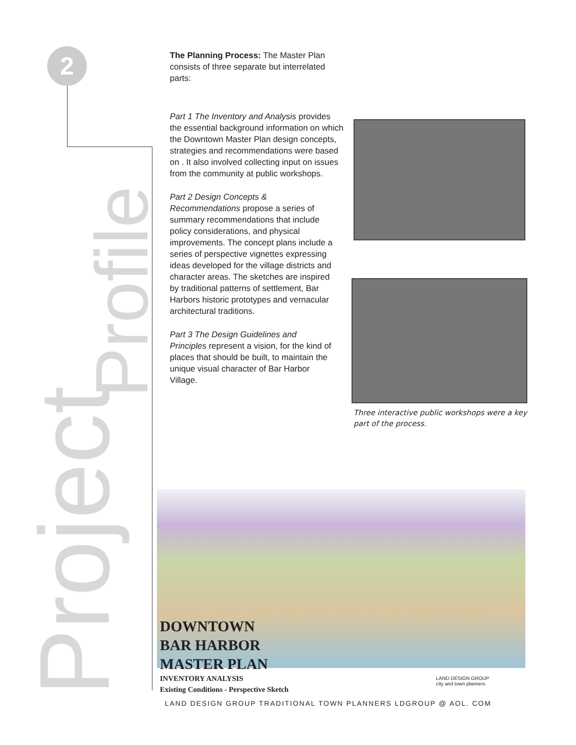2
Project
Profile
The Planning Process: The Master Plan consists of three separate but interrelated parts:
Part 1 The Inventory and Analysis provides the essential background information on which the Downtown Master Plan design concepts, strategies and recommendations were based on . It also involved collecting input on issues from the community at public workshops.
Part 2 Design Concepts & Recommendations propose a series of summary recommendations that include policy considerations, and physical improvements. The concept plans include a series of perspective vignettes expressing ideas developed for the village districts and character areas. The sketches are inspired by traditional patterns of settlement, Bar Harbors historic prototypes and vernacular architectural traditions.
Part 3 The Design Guidelines and Principles represent a vision, for the kind of places that should be built, to maintain the unique visual character of Bar Harbor Village.
Three interactive public workshops were a key part of the process.
DOWNTOWN
BAR HARBOR
MASTER PLAN
INVENTORY ANALYSIS
Existing Conditions - Perspective Sketch
LAND DESIGN GROUP
city and town planners
LAND DESIGN GROUP TRADITIONAL TOWN PLANNERS LDGROUP @ AOL. COM